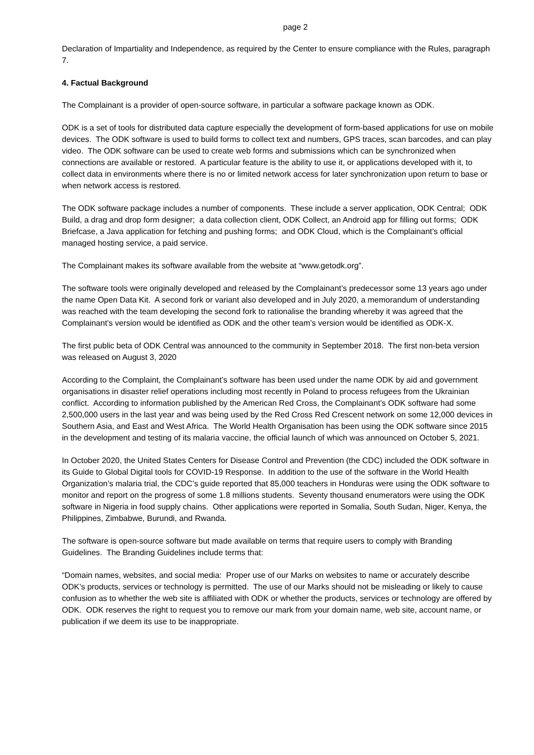page 2
Declaration of Impartiality and Independence, as required by the Center to ensure compliance with the Rules, paragraph 7.
4. Factual Background
The Complainant is a provider of open-source software, in particular a software package known as ODK.
ODK is a set of tools for distributed data capture especially the development of form-based applications for use on mobile devices. The ODK software is used to build forms to collect text and numbers, GPS traces, scan barcodes, and can play video. The ODK software can be used to create web forms and submissions which can be synchronized when connections are available or restored. A particular feature is the ability to use it, or applications developed with it, to collect data in environments where there is no or limited network access for later synchronization upon return to base or when network access is restored.
The ODK software package includes a number of components. These include a server application, ODK Central; ODK Build, a drag and drop form designer; a data collection client, ODK Collect, an Android app for filling out forms; ODK Briefcase, a Java application for fetching and pushing forms; and ODK Cloud, which is the Complainant’s official managed hosting service, a paid service.
The Complainant makes its software available from the website at “www.getodk.org”.
The software tools were originally developed and released by the Complainant’s predecessor some 13 years ago under the name Open Data Kit. A second fork or variant also developed and in July 2020, a memorandum of understanding was reached with the team developing the second fork to rationalise the branding whereby it was agreed that the Complainant’s version would be identified as ODK and the other team’s version would be identified as ODK-X.
The first public beta of ODK Central was announced to the community in September 2018. The first non-beta version was released on August 3, 2020
According to the Complaint, the Complainant’s software has been used under the name ODK by aid and government organisations in disaster relief operations including most recently in Poland to process refugees from the Ukrainian conflict. According to information published by the American Red Cross, the Complainant’s ODK software had some 2,500,000 users in the last year and was being used by the Red Cross Red Crescent network on some 12,000 devices in Southern Asia, and East and West Africa. The World Health Organisation has been using the ODK software since 2015 in the development and testing of its malaria vaccine, the official launch of which was announced on October 5, 2021.
In October 2020, the United States Centers for Disease Control and Prevention (the CDC) included the ODK software in its Guide to Global Digital tools for COVID-19 Response. In addition to the use of the software in the World Health Organization’s malaria trial, the CDC’s guide reported that 85,000 teachers in Honduras were using the ODK software to monitor and report on the progress of some 1.8 millions students. Seventy thousand enumerators were using the ODK software in Nigeria in food supply chains. Other applications were reported in Somalia, South Sudan, Niger, Kenya, the Philippines, Zimbabwe, Burundi, and Rwanda.
The software is open-source software but made available on terms that require users to comply with Branding Guidelines. The Branding Guidelines include terms that:
“Domain names, websites, and social media: Proper use of our Marks on websites to name or accurately describe ODK’s products, services or technology is permitted. The use of our Marks should not be misleading or likely to cause confusion as to whether the web site is affiliated with ODK or whether the products, services or technology are offered by ODK. ODK reserves the right to request you to remove our mark from your domain name, web site, account name, or publication if we deem its use to be inappropriate.